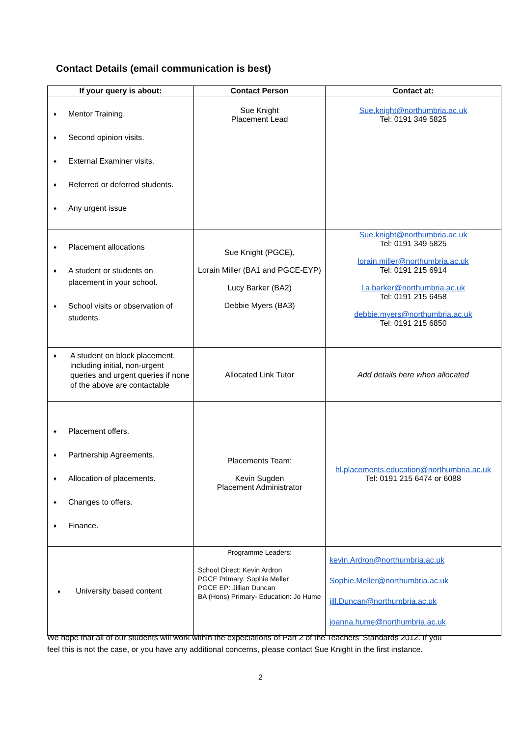Contact Details (email communication is best)
| If your query is about: | Contact Person | Contact at: |
| --- | --- | --- |
| ♦ Mentor Training. ♦ Second opinion visits. ♦ External Examiner visits. ♦ Referred or deferred students. ♦ Any urgent issue | Sue Knight Placement Lead | Sue.knight@northumbria.ac.uk Tel: 0191 349 5825 |
| ♦ Placement allocations ♦ A student or students on placement in your school. ♦ School visits or observation of students. | Sue Knight (PGCE), Lorain Miller (BA1 and PGCE-EYP) Lucy Barker (BA2) Debbie Myers (BA3) | Sue.knight@northumbria.ac.uk Tel: 0191 349 5825 lorain.miller@northumbria.ac.uk Tel: 0191 215 6914 l.a.barker@northumbria.ac.uk Tel: 0191 215 6458 debbie.myers@northumbria.ac.uk Tel: 0191 215 6850 |
| ♦ A student on block placement, including initial, non-urgent queries and urgent queries if none of the above are contactable | Allocated Link Tutor | Add details here when allocated |
| ♦ Placement offers. ♦ Partnership Agreements. ♦ Allocation of placements. ♦ Changes to offers. ♦ Finance. | Placements Team: Kevin Sugden Placement Administrator | hl.placements.education@northumbria.ac.uk Tel: 0191 215 6474 or 6088 |
| ♦ University based content | Programme Leaders: School Direct: Kevin Ardron PGCE Primary: Sophie Meller PGCE EP: Jillian Duncan BA (Hons) Primary- Education: Jo Hume | kevin.Ardron@northumbria.ac.uk Sophie.Meller@northumbria.ac.uk jill.Duncan@northumbria.ac.uk joanna.hume@northumbria.ac.uk |
We hope that all of our students will work within the expectations of Part 2 of the Teachers’ Standards 2012. If you feel this is not the case, or you have any additional concerns, please contact Sue Knight in the first instance.
2